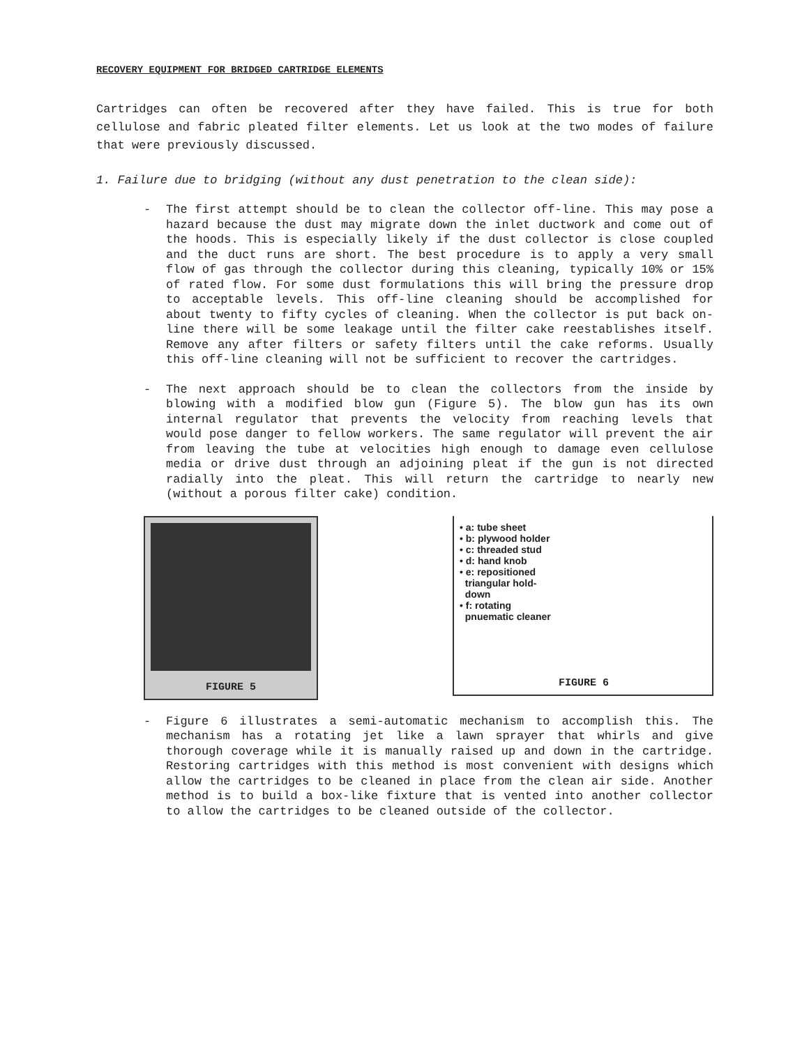RECOVERY EQUIPMENT FOR BRIDGED CARTRIDGE ELEMENTS
Cartridges can often be recovered after they have failed. This is true for both cellulose and fabric pleated filter elements. Let us look at the two modes of failure that were previously discussed.
1. Failure due to bridging (without any dust penetration to the clean side):
- The first attempt should be to clean the collector off-line. This may pose a hazard because the dust may migrate down the inlet ductwork and come out of the hoods. This is especially likely if the dust collector is close coupled and the duct runs are short. The best procedure is to apply a very small flow of gas through the collector during this cleaning, typically 10% or 15% of rated flow. For some dust formulations this will bring the pressure drop to acceptable levels. This off-line cleaning should be accomplished for about twenty to fifty cycles of cleaning. When the collector is put back on-line there will be some leakage until the filter cake reestablishes itself. Remove any after filters or safety filters until the cake reforms. Usually this off-line cleaning will not be sufficient to recover the cartridges.
- The next approach should be to clean the collectors from the inside by blowing with a modified blow gun (Figure 5). The blow gun has its own internal regulator that prevents the velocity from reaching levels that would pose danger to fellow workers. The same regulator will prevent the air from leaving the tube at velocities high enough to damage even cellulose media or drive dust through an adjoining pleat if the gun is not directed radially into the pleat. This will return the cartridge to nearly new (without a porous filter cake) condition.
FIGURE 5
• a: tube sheet
• b: plywood holder
• c: threaded stud
• d: hand knob
• e: repositioned
triangular hold-
down
• f: rotating
pnuematic cleaner
FIGURE 6
- Figure 6 illustrates a semi-automatic mechanism to accomplish this. The mechanism has a rotating jet like a lawn sprayer that whirls and give thorough coverage while it is manually raised up and down in the cartridge. Restoring cartridges with this method is most convenient with designs which allow the cartridges to be cleaned in place from the clean air side. Another method is to build a box-like fixture that is vented into another collector to allow the cartridges to be cleaned outside of the collector.